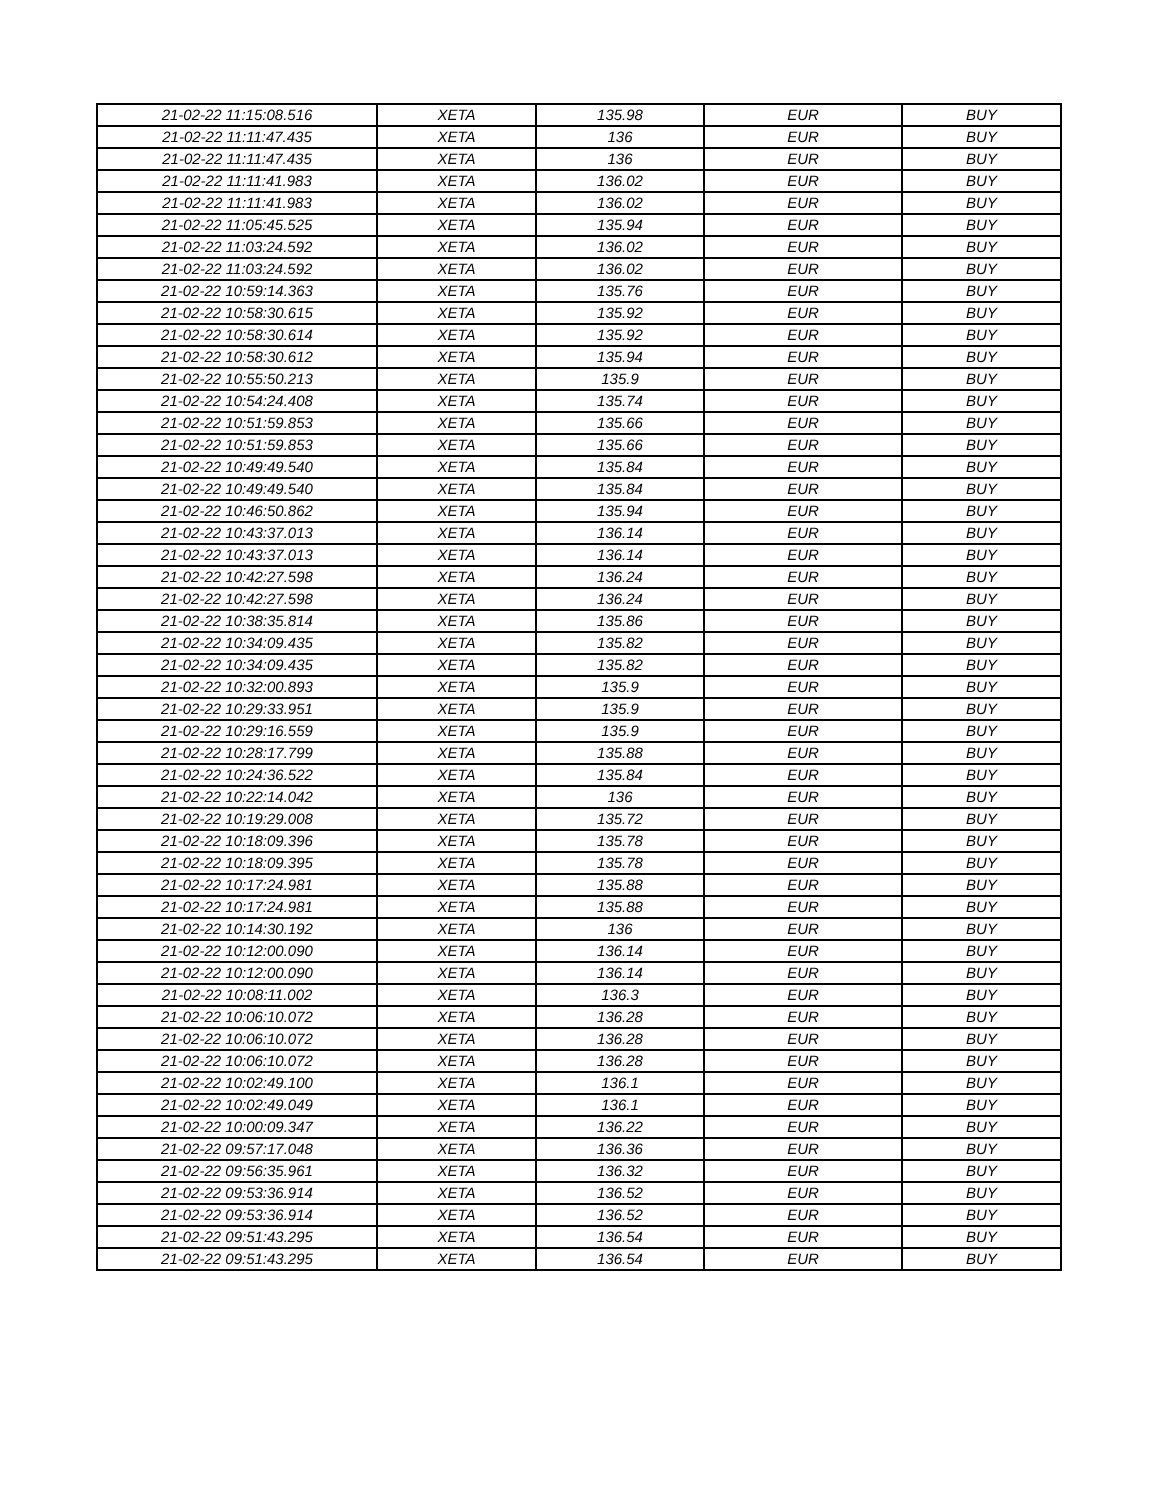| 21-02-22 11:15:08.516 | XETA | 135.98 | EUR | BUY |
| 21-02-22 11:11:47.435 | XETA | 136 | EUR | BUY |
| 21-02-22 11:11:47.435 | XETA | 136 | EUR | BUY |
| 21-02-22 11:11:41.983 | XETA | 136.02 | EUR | BUY |
| 21-02-22 11:11:41.983 | XETA | 136.02 | EUR | BUY |
| 21-02-22 11:05:45.525 | XETA | 135.94 | EUR | BUY |
| 21-02-22 11:03:24.592 | XETA | 136.02 | EUR | BUY |
| 21-02-22 11:03:24.592 | XETA | 136.02 | EUR | BUY |
| 21-02-22 10:59:14.363 | XETA | 135.76 | EUR | BUY |
| 21-02-22 10:58:30.615 | XETA | 135.92 | EUR | BUY |
| 21-02-22 10:58:30.614 | XETA | 135.92 | EUR | BUY |
| 21-02-22 10:58:30.612 | XETA | 135.94 | EUR | BUY |
| 21-02-22 10:55:50.213 | XETA | 135.9 | EUR | BUY |
| 21-02-22 10:54:24.408 | XETA | 135.74 | EUR | BUY |
| 21-02-22 10:51:59.853 | XETA | 135.66 | EUR | BUY |
| 21-02-22 10:51:59.853 | XETA | 135.66 | EUR | BUY |
| 21-02-22 10:49:49.540 | XETA | 135.84 | EUR | BUY |
| 21-02-22 10:49:49.540 | XETA | 135.84 | EUR | BUY |
| 21-02-22 10:46:50.862 | XETA | 135.94 | EUR | BUY |
| 21-02-22 10:43:37.013 | XETA | 136.14 | EUR | BUY |
| 21-02-22 10:43:37.013 | XETA | 136.14 | EUR | BUY |
| 21-02-22 10:42:27.598 | XETA | 136.24 | EUR | BUY |
| 21-02-22 10:42:27.598 | XETA | 136.24 | EUR | BUY |
| 21-02-22 10:38:35.814 | XETA | 135.86 | EUR | BUY |
| 21-02-22 10:34:09.435 | XETA | 135.82 | EUR | BUY |
| 21-02-22 10:34:09.435 | XETA | 135.82 | EUR | BUY |
| 21-02-22 10:32:00.893 | XETA | 135.9 | EUR | BUY |
| 21-02-22 10:29:33.951 | XETA | 135.9 | EUR | BUY |
| 21-02-22 10:29:16.559 | XETA | 135.9 | EUR | BUY |
| 21-02-22 10:28:17.799 | XETA | 135.88 | EUR | BUY |
| 21-02-22 10:24:36.522 | XETA | 135.84 | EUR | BUY |
| 21-02-22 10:22:14.042 | XETA | 136 | EUR | BUY |
| 21-02-22 10:19:29.008 | XETA | 135.72 | EUR | BUY |
| 21-02-22 10:18:09.396 | XETA | 135.78 | EUR | BUY |
| 21-02-22 10:18:09.395 | XETA | 135.78 | EUR | BUY |
| 21-02-22 10:17:24.981 | XETA | 135.88 | EUR | BUY |
| 21-02-22 10:17:24.981 | XETA | 135.88 | EUR | BUY |
| 21-02-22 10:14:30.192 | XETA | 136 | EUR | BUY |
| 21-02-22 10:12:00.090 | XETA | 136.14 | EUR | BUY |
| 21-02-22 10:12:00.090 | XETA | 136.14 | EUR | BUY |
| 21-02-22 10:08:11.002 | XETA | 136.3 | EUR | BUY |
| 21-02-22 10:06:10.072 | XETA | 136.28 | EUR | BUY |
| 21-02-22 10:06:10.072 | XETA | 136.28 | EUR | BUY |
| 21-02-22 10:06:10.072 | XETA | 136.28 | EUR | BUY |
| 21-02-22 10:02:49.100 | XETA | 136.1 | EUR | BUY |
| 21-02-22 10:02:49.049 | XETA | 136.1 | EUR | BUY |
| 21-02-22 10:00:09.347 | XETA | 136.22 | EUR | BUY |
| 21-02-22 09:57:17.048 | XETA | 136.36 | EUR | BUY |
| 21-02-22 09:56:35.961 | XETA | 136.32 | EUR | BUY |
| 21-02-22 09:53:36.914 | XETA | 136.52 | EUR | BUY |
| 21-02-22 09:53:36.914 | XETA | 136.52 | EUR | BUY |
| 21-02-22 09:51:43.295 | XETA | 136.54 | EUR | BUY |
| 21-02-22 09:51:43.295 | XETA | 136.54 | EUR | BUY |